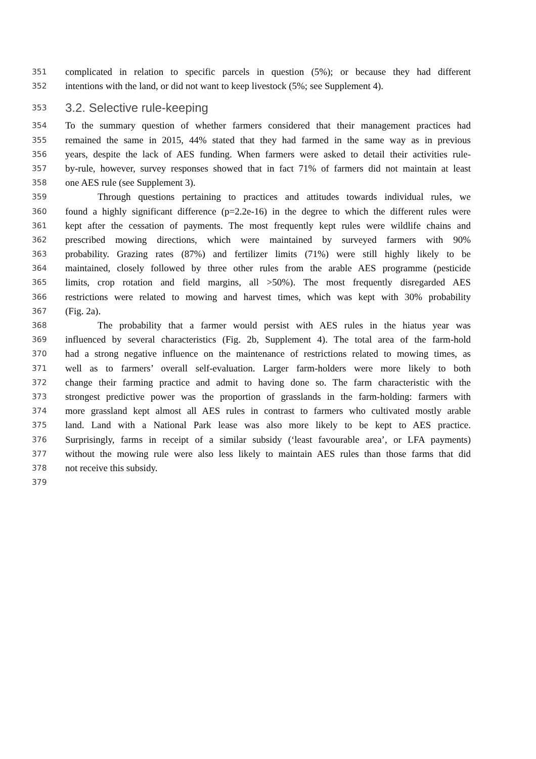351 complicated in relation to specific parcels in question (5%); or because they had different
352 intentions with the land, or did not want to keep livestock (5%; see Supplement 4).
353 3.2. Selective rule-keeping
354 To the summary question of whether farmers considered that their management practices had
355 remained the same in 2015, 44% stated that they had farmed in the same way as in previous
356 years, despite the lack of AES funding. When farmers were asked to detail their activities rule-
357 by-rule, however, survey responses showed that in fact 71% of farmers did not maintain at least
358 one AES rule (see Supplement 3).
359 Through questions pertaining to practices and attitudes towards individual rules, we
360 found a highly significant difference (p=2.2e-16) in the degree to which the different rules were
361 kept after the cessation of payments. The most frequently kept rules were wildlife chains and
362 prescribed mowing directions, which were maintained by surveyed farmers with 90%
363 probability. Grazing rates (87%) and fertilizer limits (71%) were still highly likely to be
364 maintained, closely followed by three other rules from the arable AES programme (pesticide
365 limits, crop rotation and field margins, all >50%). The most frequently disregarded AES
366 restrictions were related to mowing and harvest times, which was kept with 30% probability
367 (Fig. 2a).
368 The probability that a farmer would persist with AES rules in the hiatus year was
369 influenced by several characteristics (Fig. 2b, Supplement 4). The total area of the farm-hold
370 had a strong negative influence on the maintenance of restrictions related to mowing times, as
371 well as to farmers’ overall self-evaluation. Larger farm-holders were more likely to both
372 change their farming practice and admit to having done so. The farm characteristic with the
373 strongest predictive power was the proportion of grasslands in the farm-holding: farmers with
374 more grassland kept almost all AES rules in contrast to farmers who cultivated mostly arable
375 land. Land with a National Park lease was also more likely to be kept to AES practice.
376 Surprisingly, farms in receipt of a similar subsidy (‘least favourable area’, or LFA payments)
377 without the mowing rule were also less likely to maintain AES rules than those farms that did
378 not receive this subsidy.
379